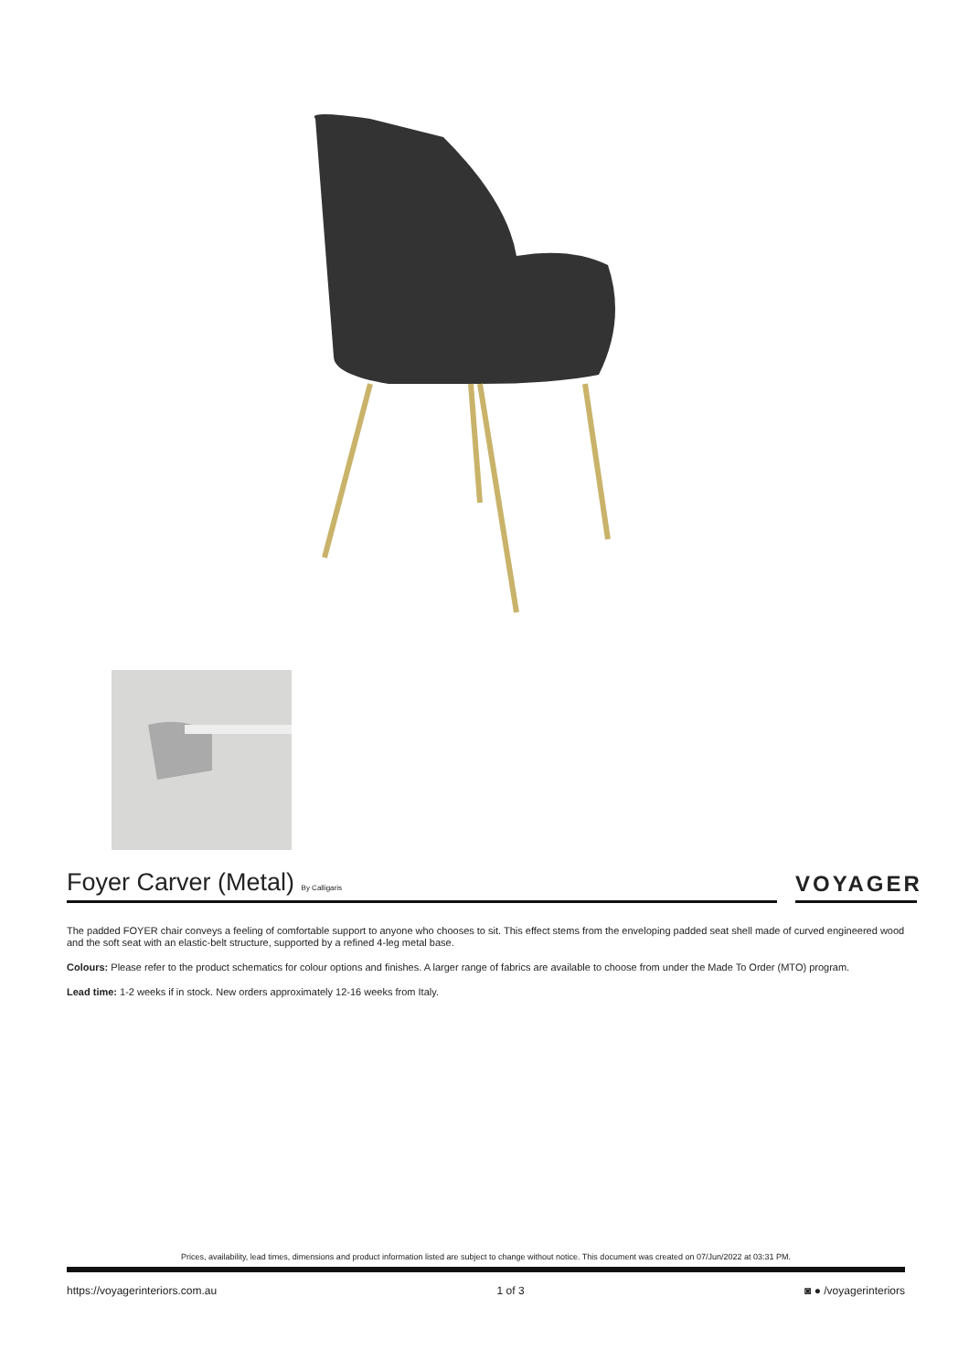Foyer Carver (Metal) By Calligaris
VOYAGER
The padded FOYER chair conveys a feeling of comfortable support to anyone who chooses to sit. This effect stems from the enveloping padded seat shell made of curved engineered wood and the soft seat with an elastic-belt structure, supported by a refined 4-leg metal base.
Colours: Please refer to the product schematics for colour options and finishes. A larger range of fabrics are available to choose from under the Made To Order (MTO) program.
Lead time: 1-2 weeks if in stock. New orders approximately 12-16 weeks from Italy.
Prices, availability, lead times, dimensions and product information listed are subject to change without notice. This document was created on 07/Jun/2022 at 03:31 PM.
https://voyagerinteriors.com.au 1 of 3 ◙ ● /voyagerinteriors